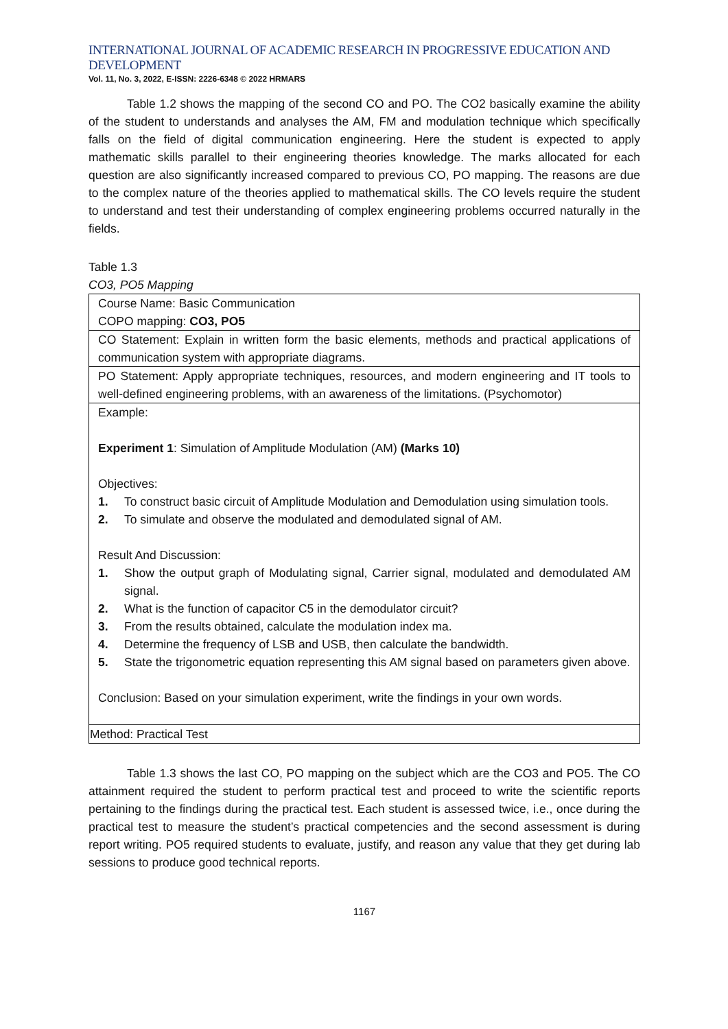INTERNATIONAL JOURNAL OF ACADEMIC RESEARCH IN PROGRESSIVE EDUCATION AND DEVELOPMENT
Vol. 11, No. 3, 2022, E-ISSN: 2226-6348 © 2022 HRMARS
Table 1.2 shows the mapping of the second CO and PO. The CO2 basically examine the ability of the student to understands and analyses the AM, FM and modulation technique which specifically falls on the field of digital communication engineering. Here the student is expected to apply mathematic skills parallel to their engineering theories knowledge. The marks allocated for each question are also significantly increased compared to previous CO, PO mapping. The reasons are due to the complex nature of the theories applied to mathematical skills. The CO levels require the student to understand and test their understanding of complex engineering problems occurred naturally in the fields.
Table 1.3
CO3, PO5 Mapping
| Course Name: Basic Communication COPO mapping: CO3, PO5 |
| CO Statement: Explain in written form the basic elements, methods and practical applications of communication system with appropriate diagrams. |
| PO Statement: Apply appropriate techniques, resources, and modern engineering and IT tools to well-defined engineering problems, with an awareness of the limitations. (Psychomotor) |
| Example: Experiment 1 : Simulation of Amplitude Modulation (AM) (Marks 10) Objectives: 1. To construct basic circuit of Amplitude Modulation and Demodulation using simulation tools. 2. To simulate and observe the modulated and demodulated signal of AM. Result And Discussion: 1. Show the output graph of Modulating signal, Carrier signal, modulated and demodulated AM signal. 2. What is the function of capacitor C5 in the demodulator circuit? 3. From the results obtained, calculate the modulation index ma. 4. Determine the frequency of LSB and USB, then calculate the bandwidth. 5. State the trigonometric equation representing this AM signal based on parameters given above. Conclusion: Based on your simulation experiment, write the findings in your own words. |
| Method: Practical Test |
Table 1.3 shows the last CO, PO mapping on the subject which are the CO3 and PO5. The CO attainment required the student to perform practical test and proceed to write the scientific reports pertaining to the findings during the practical test. Each student is assessed twice, i.e., once during the practical test to measure the student’s practical competencies and the second assessment is during report writing. PO5 required students to evaluate, justify, and reason any value that they get during lab sessions to produce good technical reports.
1167